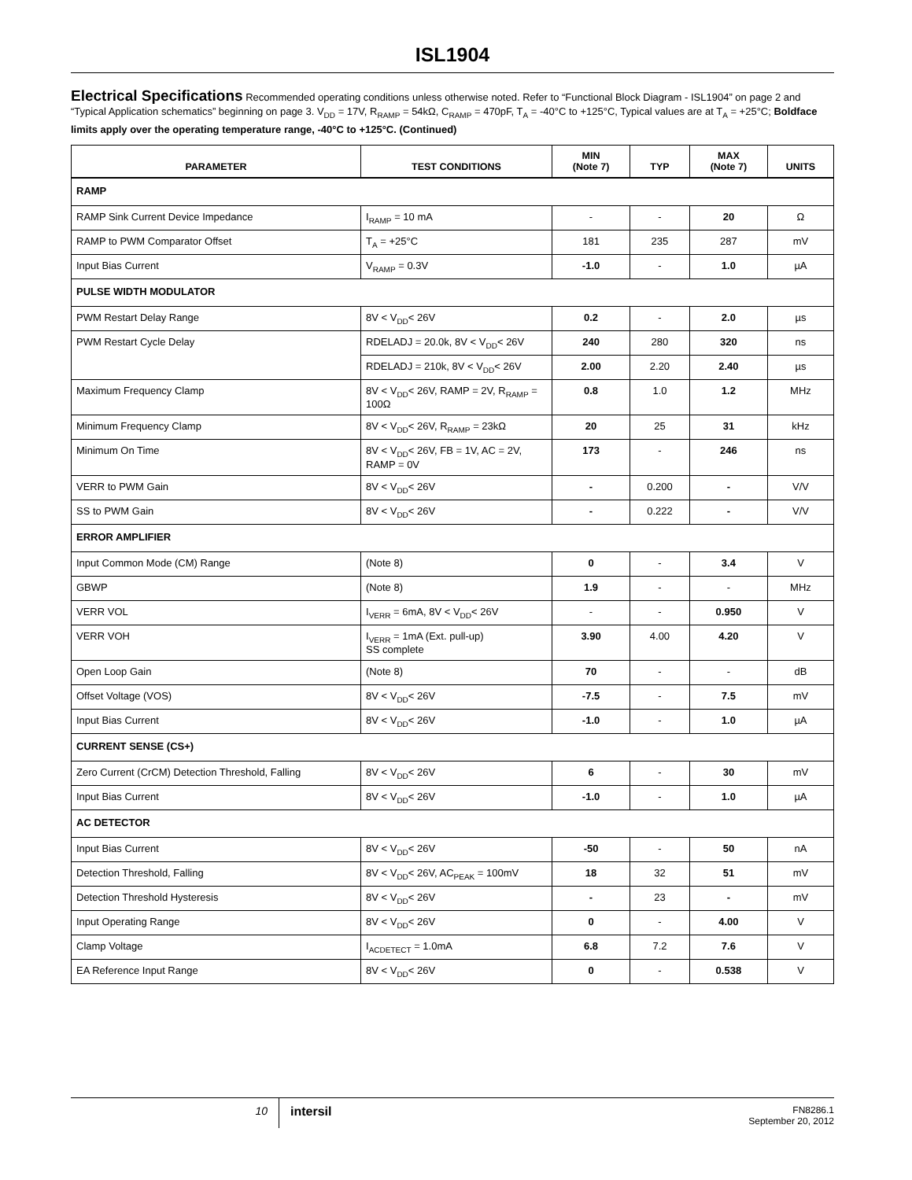ISL1904
Electrical Specifications Recommended operating conditions unless otherwise noted. Refer to “Functional Block Diagram - ISL1904” on page 2 and “Typical Application schematics” beginning on page 3. V<sub>DD</sub> = 17V, R<sub>RAMP</sub> = 54kΩ, C<sub>RAMP</sub> = 470pF, T<sub>A</sub> = -40°C to +125°C, Typical values are at T<sub>A</sub> = +25°C; Boldface limits apply over the operating temperature range, -40°C to +125°C. (Continued)
| PARAMETER | TEST CONDITIONS | MIN (Note 7) | TYP | MAX (Note 7) | UNITS |
| --- | --- | --- | --- | --- | --- |
| RAMP | | | | | |
| RAMP Sink Current Device Impedance | I<sub>RAMP</sub> = 10 mA | - | - | 20 | Ω |
| RAMP to PWM Comparator Offset | T<sub>A</sub> = +25°C | 181 | 235 | 287 | mV |
| Input Bias Current | V<sub>RAMP</sub> = 0.3V | -1.0 | - | 1.0 | µA |
| PULSE WIDTH MODULATOR | | | | | |
| PWM Restart Delay Range | 8V < V<sub>DD</sub>< 26V | 0.2 | - | 2.0 | µs |
| PWM Restart Cycle Delay | RDELADJ = 20.0k, 8V < V<sub>DD</sub>< 26V | 240 | 280 | 320 | ns |
| | RDELADJ = 210k, 8V < V<sub>DD</sub>< 26V | 2.00 | 2.20 | 2.40 | µs |
| Maximum Frequency Clamp | 8V < V<sub>DD</sub>< 26V, RAMP = 2V, R<sub>RAMP</sub> = 100Ω | 0.8 | 1.0 | 1.2 | MHz |
| Minimum Frequency Clamp | 8V < V<sub>DD</sub>< 26V, R<sub>RAMP</sub> = 23kΩ | 20 | 25 | 31 | kHz |
| Minimum On Time | 8V < V<sub>DD</sub>< 26V, FB = 1V, AC = 2V, RAMP = 0V | 173 | - | 246 | ns |
| VERR to PWM Gain | 8V < V<sub>DD</sub>< 26V | - | 0.200 | - | V/V |
| SS to PWM Gain | 8V < V<sub>DD</sub>< 26V | - | 0.222 | - | V/V |
| ERROR AMPLIFIER | | | | | |
| Input Common Mode (CM) Range | (Note 8) | 0 | - | 3.4 | V |
| GBWP | (Note 8) | 1.9 | - | - | MHz |
| VERR VOL | I<sub>VERR</sub> = 6mA, 8V < V<sub>DD</sub>< 26V | - | - | 0.950 | V |
| VERR VOH | I<sub>VERR</sub> = 1mA (Ext. pull-up) SS complete | 3.90 | 4.00 | 4.20 | V |
| Open Loop Gain | (Note 8) | 70 | - | - | dB |
| Offset Voltage (VOS) | 8V < V<sub>DD</sub>< 26V | -7.5 | - | 7.5 | mV |
| Input Bias Current | 8V < V<sub>DD</sub>< 26V | -1.0 | - | 1.0 | µA |
| CURRENT SENSE (CS+) | | | | | |
| Zero Current (CrCM) Detection Threshold, Falling | 8V < V<sub>DD</sub>< 26V | 6 | - | 30 | mV |
| Input Bias Current | 8V < V<sub>DD</sub>< 26V | -1.0 | - | 1.0 | µA |
| AC DETECTOR | | | | | |
| Input Bias Current | 8V < V<sub>DD</sub>< 26V | -50 | - | 50 | nA |
| Detection Threshold, Falling | 8V < V<sub>DD</sub>< 26V, AC<sub>PEAK</sub> = 100mV | 18 | 32 | 51 | mV |
| Detection Threshold Hysteresis | 8V < V<sub>DD</sub>< 26V | - | 23 | - | mV |
| Input Operating Range | 8V < V<sub>DD</sub>< 26V | 0 | - | 4.00 | V |
| Clamp Voltage | I<sub>ACDETECT</sub> = 1.0mA | 6.8 | 7.2 | 7.6 | V |
| EA Reference Input Range | 8V < V<sub>DD</sub>< 26V | 0 | - | 0.538 | V |
10
intersil
FN8286.1
September 20, 2012